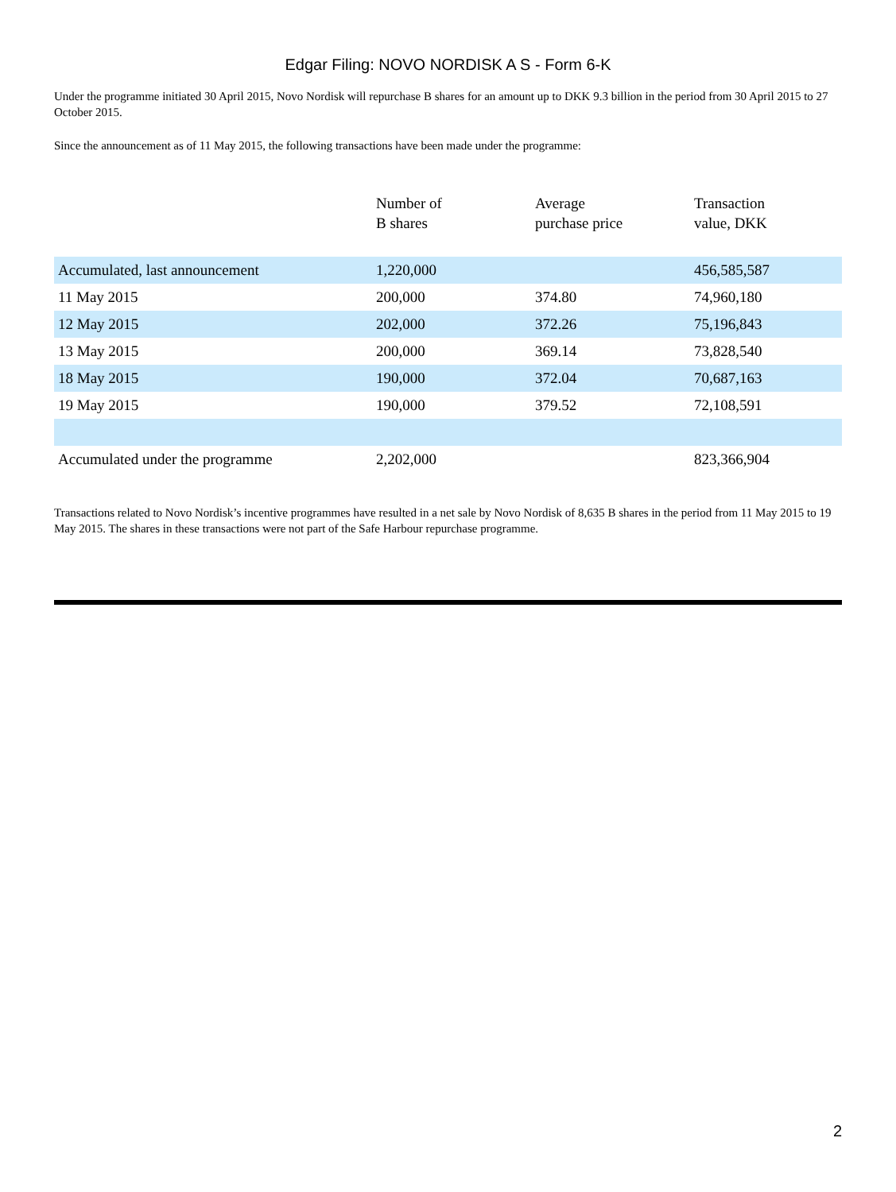Edgar Filing: NOVO NORDISK A S - Form 6-K
Under the programme initiated 30 April 2015, Novo Nordisk will repurchase B shares for an amount up to DKK 9.3 billion in the period from 30 April 2015 to 27 October 2015.
Since the announcement as of 11 May 2015, the following transactions have been made under the programme:
| | Number of B shares | Average purchase price | Transaction value, DKK |
| --- | --- | --- | --- |
| Accumulated, last announcement | 1,220,000 | | 456,585,587 |
| 11 May 2015 | 200,000 | 374.80 | 74,960,180 |
| 12 May 2015 | 202,000 | 372.26 | 75,196,843 |
| 13 May 2015 | 200,000 | 369.14 | 73,828,540 |
| 18 May 2015 | 190,000 | 372.04 | 70,687,163 |
| 19 May 2015 | 190,000 | 379.52 | 72,108,591 |
| Accumulated under the programme | 2,202,000 | | 823,366,904 |
Transactions related to Novo Nordisk’s incentive programmes have resulted in a net sale by Novo Nordisk of 8,635 B shares in the period from 11 May 2015 to 19 May 2015. The shares in these transactions were not part of the Safe Harbour repurchase programme.
2